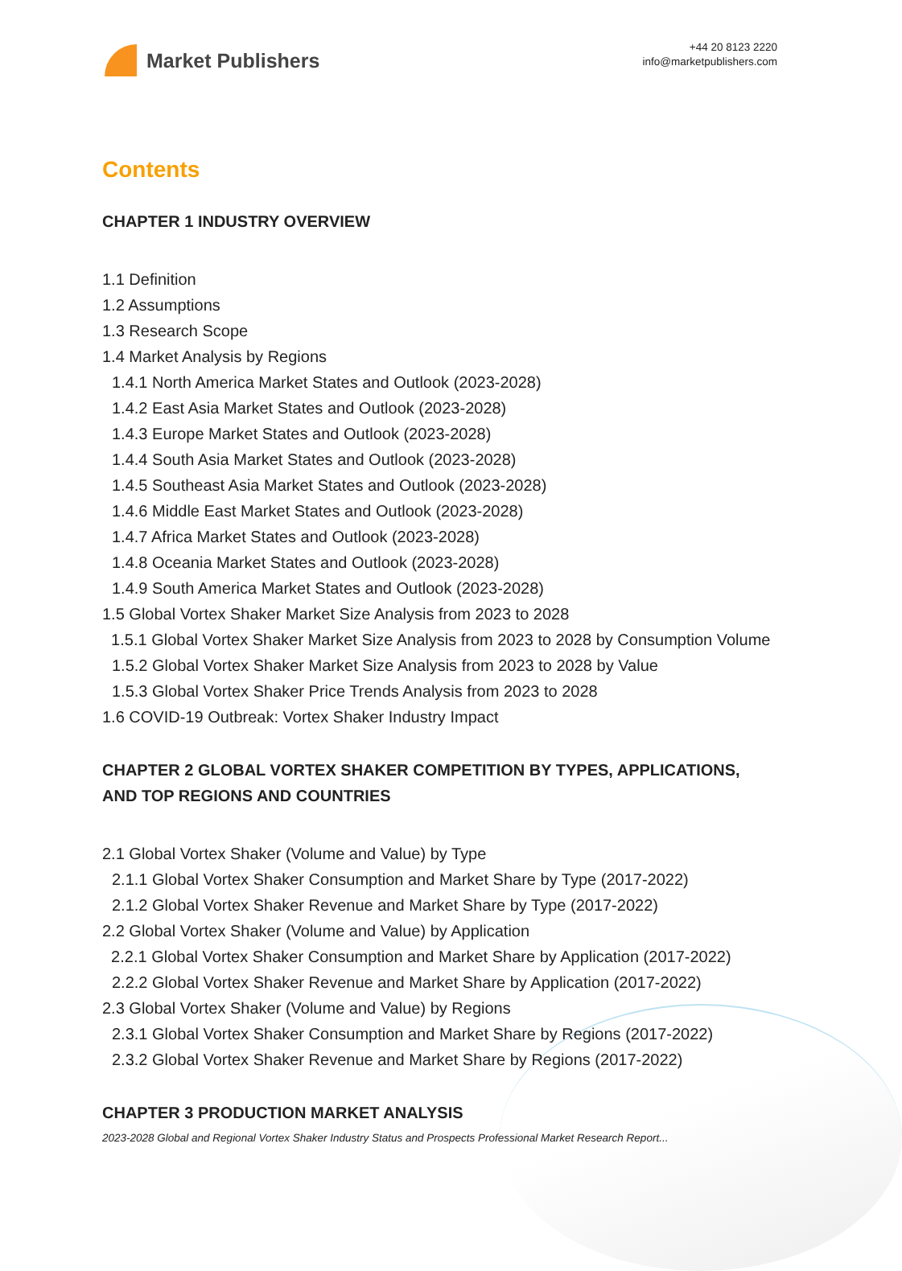Market Publishers
+44 20 8123 2220
info@marketpublishers.com
Contents
CHAPTER 1 INDUSTRY OVERVIEW
1.1 Definition
1.2 Assumptions
1.3 Research Scope
1.4 Market Analysis by Regions
1.4.1 North America Market States and Outlook (2023-2028)
1.4.2 East Asia Market States and Outlook (2023-2028)
1.4.3 Europe Market States and Outlook (2023-2028)
1.4.4 South Asia Market States and Outlook (2023-2028)
1.4.5 Southeast Asia Market States and Outlook (2023-2028)
1.4.6 Middle East Market States and Outlook (2023-2028)
1.4.7 Africa Market States and Outlook (2023-2028)
1.4.8 Oceania Market States and Outlook (2023-2028)
1.4.9 South America Market States and Outlook (2023-2028)
1.5 Global Vortex Shaker Market Size Analysis from 2023 to 2028
1.5.1 Global Vortex Shaker Market Size Analysis from 2023 to 2028 by Consumption Volume
1.5.2 Global Vortex Shaker Market Size Analysis from 2023 to 2028 by Value
1.5.3 Global Vortex Shaker Price Trends Analysis from 2023 to 2028
1.6 COVID-19 Outbreak: Vortex Shaker Industry Impact
CHAPTER 2 GLOBAL VORTEX SHAKER COMPETITION BY TYPES, APPLICATIONS, AND TOP REGIONS AND COUNTRIES
2.1 Global Vortex Shaker (Volume and Value) by Type
2.1.1 Global Vortex Shaker Consumption and Market Share by Type (2017-2022)
2.1.2 Global Vortex Shaker Revenue and Market Share by Type (2017-2022)
2.2 Global Vortex Shaker (Volume and Value) by Application
2.2.1 Global Vortex Shaker Consumption and Market Share by Application (2017-2022)
2.2.2 Global Vortex Shaker Revenue and Market Share by Application (2017-2022)
2.3 Global Vortex Shaker (Volume and Value) by Regions
2.3.1 Global Vortex Shaker Consumption and Market Share by Regions (2017-2022)
2.3.2 Global Vortex Shaker Revenue and Market Share by Regions (2017-2022)
CHAPTER 3 PRODUCTION MARKET ANALYSIS
2023-2028 Global and Regional Vortex Shaker Industry Status and Prospects Professional Market Research Report...